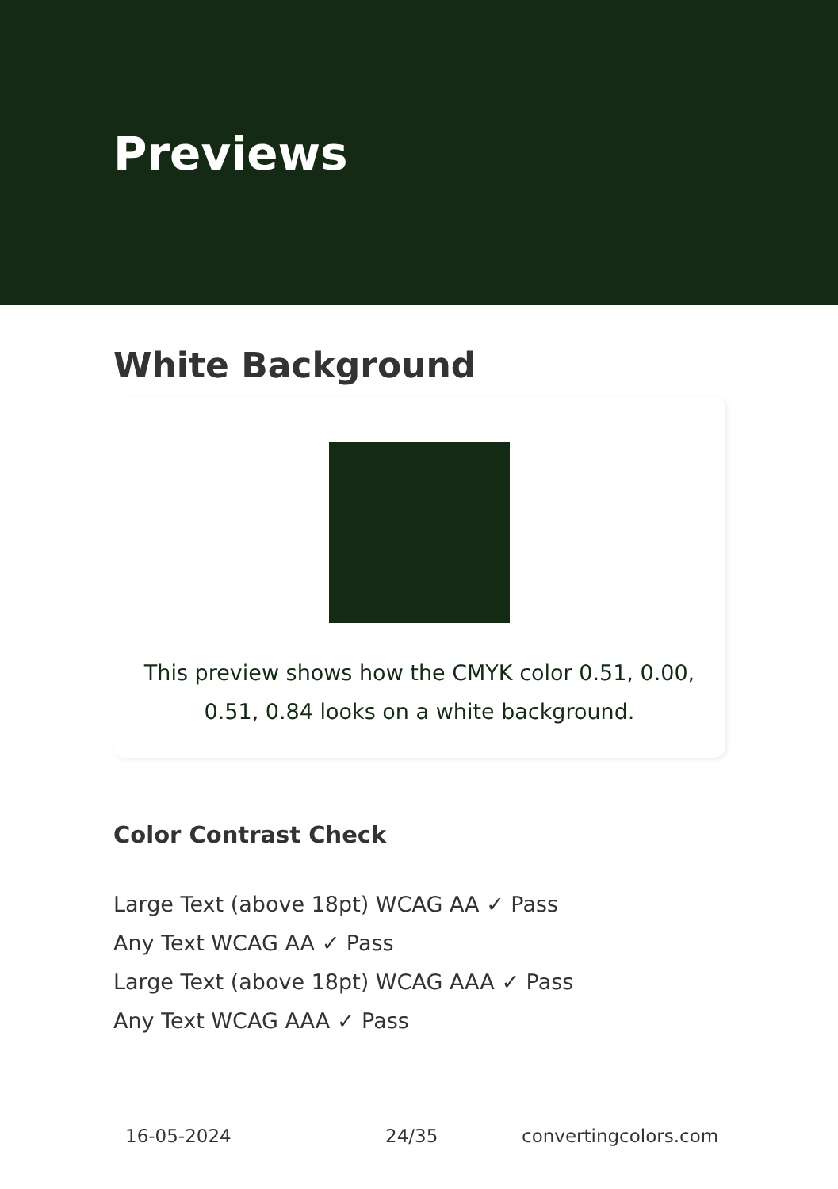Previews
White Background
This preview shows how the CMYK color 0.51, 0.00, 0.51, 0.84 looks on a white background.
Color Contrast Check
Large Text (above 18pt) WCAG AA ✓ Pass
Any Text WCAG AA ✓ Pass
Large Text (above 18pt) WCAG AAA ✓ Pass
Any Text WCAG AAA ✓ Pass
16-05-2024 24/35 convertingcolors.com